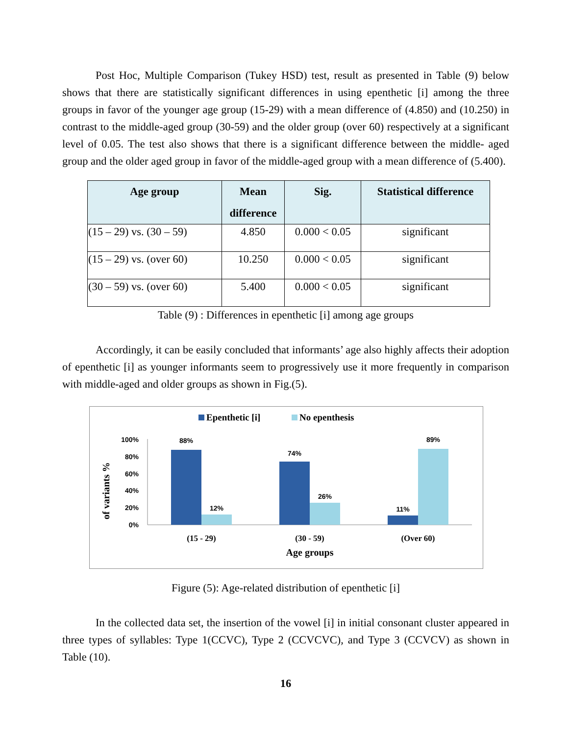Post Hoc, Multiple Comparison (Tukey HSD) test, result as presented in Table (9) below shows that there are statistically significant differences in using epenthetic [i] among the three groups in favor of the younger age group (15-29) with a mean difference of (4.850) and (10.250) in contrast to the middle-aged group (30-59) and the older group (over 60) respectively at a significant level of 0.05. The test also shows that there is a significant difference between the middle- aged group and the older aged group in favor of the middle-aged group with a mean difference of (5.400).
| Age group | Mean difference | Sig. | Statistical difference |
| --- | --- | --- | --- |
| (15 – 29) vs. (30 – 59) | 4.850 | 0.000 < 0.05 | significant |
| (15 – 29) vs. (over 60) | 10.250 | 0.000 < 0.05 | significant |
| (30 – 59) vs. (over 60) | 5.400 | 0.000 < 0.05 | significant |
Table (9) : Differences in epenthetic [i] among age groups
Accordingly, it can be easily concluded that informants’ age also highly affects their adoption of epenthetic [i] as younger informants seem to progressively use it more frequently in comparison with middle-aged and older groups as shown in Fig.(5).
Epenthetic [i]
No epenthesis
of variants %
100%
80%
60%
40%
20%
0%
88%
12%
74%
26%
11%
89%
(15 - 29)
(30 - 59)
(Over 60)
Age groups
Figure (5): Age-related distribution of epenthetic [i]
In the collected data set, the insertion of the vowel [i] in initial consonant cluster appeared in three types of syllables: Type 1(CCVC), Type 2 (CCVCVC), and Type 3 (CCVCV) as shown in Table (10).
16